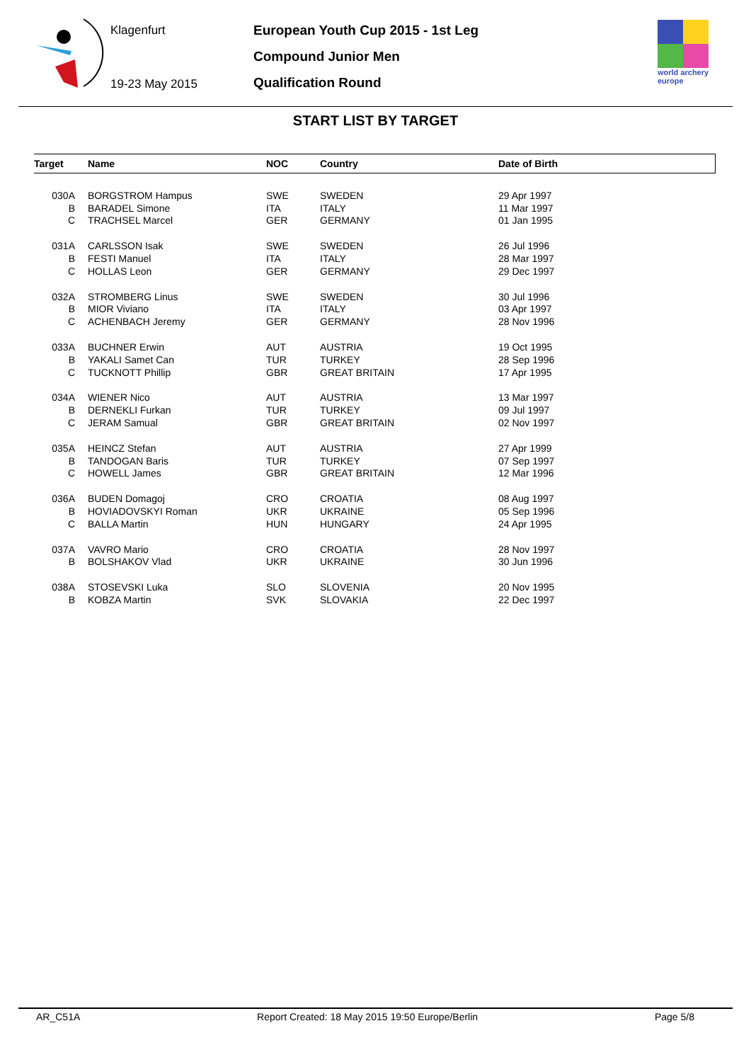Klagenfurt
19-23 May 2015
European Youth Cup 2015 - 1st Leg
Compound Junior Men
Qualification Round
world archery
europe
START LIST BY TARGET
| Target | Name | NOC | Country | Date of Birth |
| --- | --- | --- | --- | --- |
| 030A | BORGSTROM Hampus | SWE | SWEDEN | 29 Apr 1997 |
| B | BARADEL Simone | ITA | ITALY | 11 Mar 1997 |
| C | TRACHSEL Marcel | GER | GERMANY | 01 Jan 1995 |
| 031A | CARLSSON Isak | SWE | SWEDEN | 26 Jul 1996 |
| B | FESTI Manuel | ITA | ITALY | 28 Mar 1997 |
| C | HOLLAS Leon | GER | GERMANY | 29 Dec 1997 |
| 032A | STROMBERG Linus | SWE | SWEDEN | 30 Jul 1996 |
| B | MIOR Viviano | ITA | ITALY | 03 Apr 1997 |
| C | ACHENBACH Jeremy | GER | GERMANY | 28 Nov 1996 |
| 033A | BUCHNER Erwin | AUT | AUSTRIA | 19 Oct 1995 |
| B | YAKALI Samet Can | TUR | TURKEY | 28 Sep 1996 |
| C | TUCKNOTT Phillip | GBR | GREAT BRITAIN | 17 Apr 1995 |
| 034A | WIENER Nico | AUT | AUSTRIA | 13 Mar 1997 |
| B | DERNEKLI Furkan | TUR | TURKEY | 09 Jul 1997 |
| C | JERAM Samual | GBR | GREAT BRITAIN | 02 Nov 1997 |
| 035A | HEINCZ Stefan | AUT | AUSTRIA | 27 Apr 1999 |
| B | TANDOGAN Baris | TUR | TURKEY | 07 Sep 1997 |
| C | HOWELL James | GBR | GREAT BRITAIN | 12 Mar 1996 |
| 036A | BUDEN Domagoj | CRO | CROATIA | 08 Aug 1997 |
| B | HOVIADOVSKYI Roman | UKR | UKRAINE | 05 Sep 1996 |
| C | BALLA Martin | HUN | HUNGARY | 24 Apr 1995 |
| 037A | VAVRO Mario | CRO | CROATIA | 28 Nov 1997 |
| B | BOLSHAKOV Vlad | UKR | UKRAINE | 30 Jun 1996 |
| 038A | STOSEVSKI Luka | SLO | SLOVENIA | 20 Nov 1995 |
| B | KOBZA Martin | SVK | SLOVAKIA | 22 Dec 1997 |
AR_C51A Report Created: 18 May 2015 19:50 Europe/Berlin Page 5/8